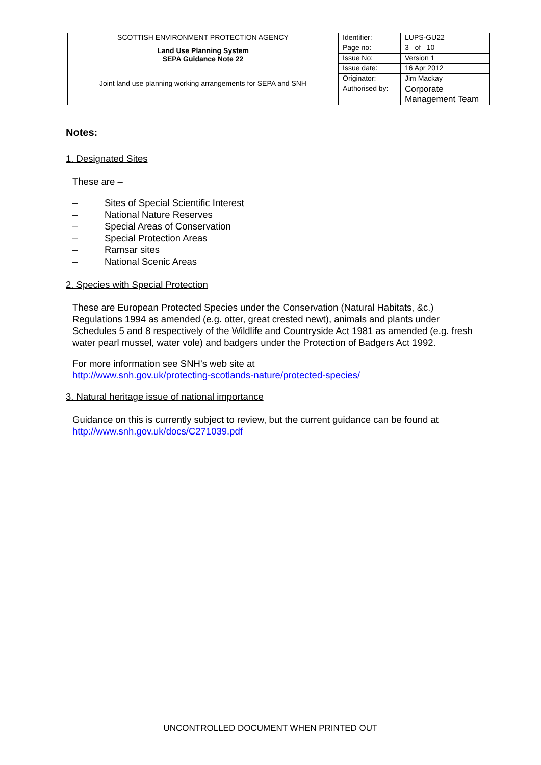| SCOTTISH ENVIRONMENT PROTECTION AGENCY | Identifier: | LUPS-GU22 |
| Land Use Planning System SEPA Guidance Note 22 Joint land use planning working arrangements for SEPA and SNH | Page no: | 3 of 10 |
| | Issue No: | Version 1 |
| | Issue date: | 16 Apr 2012 |
| | Originator: | Jim Mackay |
| | Authorised by: | Corporate Management Team |
Notes:
1. Designated Sites
These are –
– Sites of Special Scientific Interest
– National Nature Reserves
– Special Areas of Conservation
– Special Protection Areas
– Ramsar sites
– National Scenic Areas
2. Species with Special Protection
These are European Protected Species under the Conservation (Natural Habitats, &c.) Regulations 1994 as amended (e.g. otter, great crested newt), animals and plants under Schedules 5 and 8 respectively of the Wildlife and Countryside Act 1981 as amended (e.g. fresh water pearl mussel, water vole) and badgers under the Protection of Badgers Act 1992.
For more information see SNH’s web site at
http://www.snh.gov.uk/protecting-scotlands-nature/protected-species/
3. Natural heritage issue of national importance
Guidance on this is currently subject to review, but the current guidance can be found at http://www.snh.gov.uk/docs/C271039.pdf
UNCONTROLLED DOCUMENT WHEN PRINTED OUT